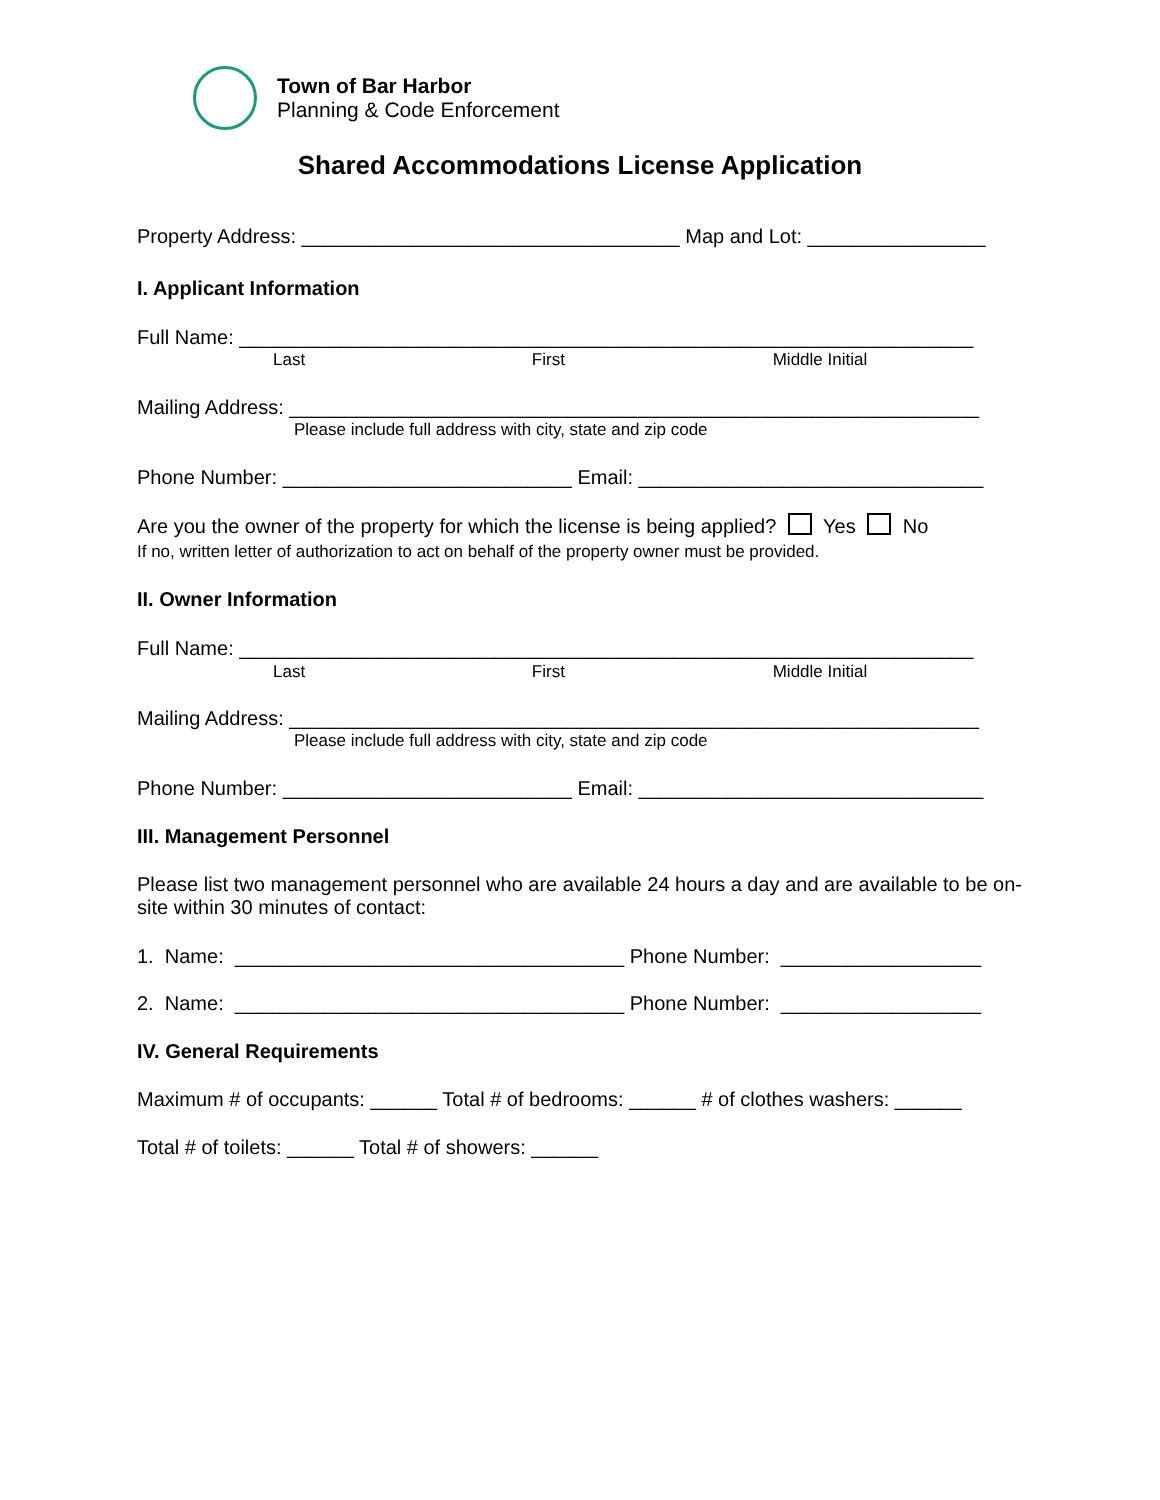Town of Bar Harbor
Planning & Code Enforcement
Shared Accommodations License Application
Property Address: __________________________________ Map and Lot: ________________
I. Applicant Information
Full Name: __________________________________________________________________
Last First Middle Initial
Mailing Address: ______________________________________________________________
Please include full address with city, state and zip code
Phone Number: __________________________ Email: _______________________________
Are you the owner of the property for which the license is being applied? Yes No
If no, written letter of authorization to act on behalf of the property owner must be provided.
II. Owner Information
Full Name: __________________________________________________________________
Last First Middle Initial
Mailing Address: ______________________________________________________________
Please include full address with city, state and zip code
Phone Number: __________________________ Email: _______________________________
III. Management Personnel
Please list two management personnel who are available 24 hours a day and are available to be on-site within 30 minutes of contact:
1. Name: ___________________________________ Phone Number: __________________
2. Name: ___________________________________ Phone Number: __________________
IV. General Requirements
Maximum # of occupants: ______ Total # of bedrooms: ______ # of clothes washers: ______
Total # of toilets: ______ Total # of showers: ______